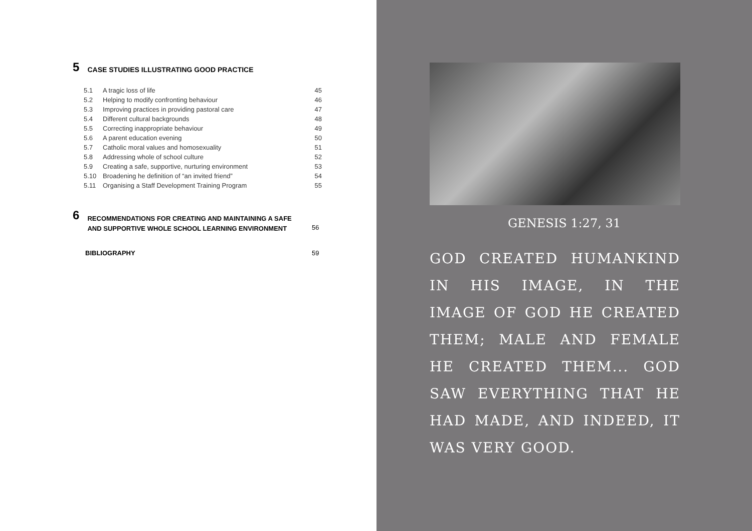5 CASE STUDIES ILLUSTRATING GOOD PRACTICE
| 5.1 | A tragic loss of life | 45 |
| 5.2 | Helping to modify confronting behaviour | 46 |
| 5.3 | Improving practices in providing pastoral care | 47 |
| 5.4 | Different cultural backgrounds | 48 |
| 5.5 | Correcting inappropriate behaviour | 49 |
| 5.6 | A parent education evening | 50 |
| 5.7 | Catholic moral values and homosexuality | 51 |
| 5.8 | Addressing whole of school culture | 52 |
| 5.9 | Creating a safe, supportive, nurturing environment | 53 |
| 5.10 | Broadening he definition of “an invited friend” | 54 |
| 5.11 | Organising a Staff Development Training Program | 55 |
6 RECOMMENDATIONS FOR CREATING AND MAINTAINING A SAFE
AND SUPPORTIVE WHOLE SCHOOL LEARNING ENVIRONMENT
56
BIBLIOGRAPHY 59
GENESIS 1:27, 31
GOD CREATED HUMANKIND IN HIS IMAGE, IN THE IMAGE OF GOD HE CREATED THEM; MALE AND FEMALE HE CREATED THEM... GOD SAW EVERYTHING THAT HE HAD MADE, AND INDEED, IT WAS VERY GOOD.